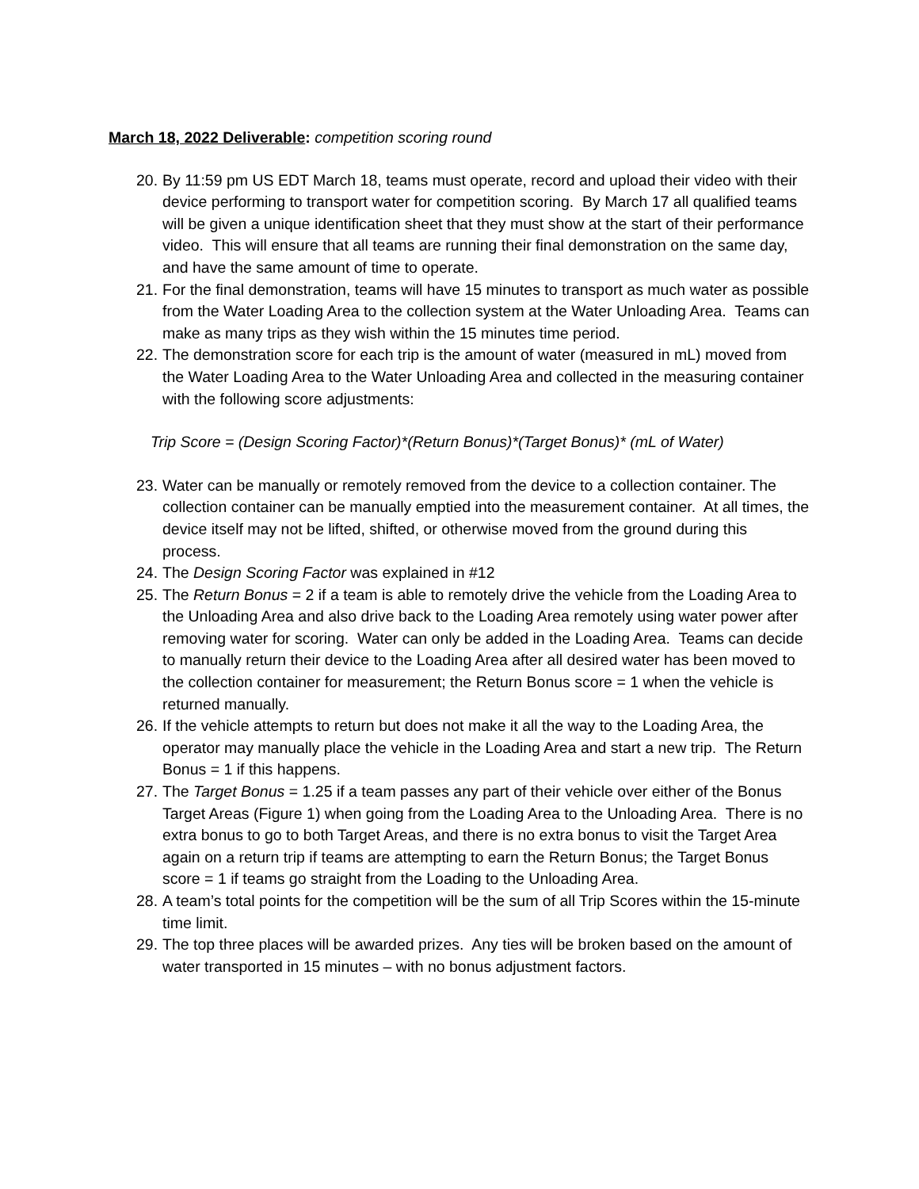March 18, 2022 Deliverable: competition scoring round
20.
By 11:59 pm US EDT March 18, teams must operate, record and upload their video with their device performing to transport water for competition scoring. By March 17 all qualified teams will be given a unique identification sheet that they must show at the start of their performance video. This will ensure that all teams are running their final demonstration on the same day, and have the same amount of time to operate.
21.
For the final demonstration, teams will have 15 minutes to transport as much water as possible from the Water Loading Area to the collection system at the Water Unloading Area. Teams can make as many trips as they wish within the 15 minutes time period.
22.
The demonstration score for each trip is the amount of water (measured in mL) moved from the Water Loading Area to the Water Unloading Area and collected in the measuring container with the following score adjustments:
Trip Score = (Design Scoring Factor)*(Return Bonus)*(Target Bonus)* (mL of Water)
23.
Water can be manually or remotely removed from the device to a collection container. The collection container can be manually emptied into the measurement container. At all times, the device itself may not be lifted, shifted, or otherwise moved from the ground during this process.
24.
The Design Scoring Factor was explained in #12
25.
The Return Bonus = 2 if a team is able to remotely drive the vehicle from the Loading Area to the Unloading Area and also drive back to the Loading Area remotely using water power after removing water for scoring. Water can only be added in the Loading Area. Teams can decide to manually return their device to the Loading Area after all desired water has been moved to the collection container for measurement; the Return Bonus score = 1 when the vehicle is returned manually.
26.
If the vehicle attempts to return but does not make it all the way to the Loading Area, the operator may manually place the vehicle in the Loading Area and start a new trip. The Return Bonus = 1 if this happens.
27.
The Target Bonus = 1.25 if a team passes any part of their vehicle over either of the Bonus Target Areas (Figure 1) when going from the Loading Area to the Unloading Area. There is no extra bonus to go to both Target Areas, and there is no extra bonus to visit the Target Area again on a return trip if teams are attempting to earn the Return Bonus; the Target Bonus score = 1 if teams go straight from the Loading to the Unloading Area.
28.
A team’s total points for the competition will be the sum of all Trip Scores within the 15-minute time limit.
29.
The top three places will be awarded prizes. Any ties will be broken based on the amount of water transported in 15 minutes – with no bonus adjustment factors.